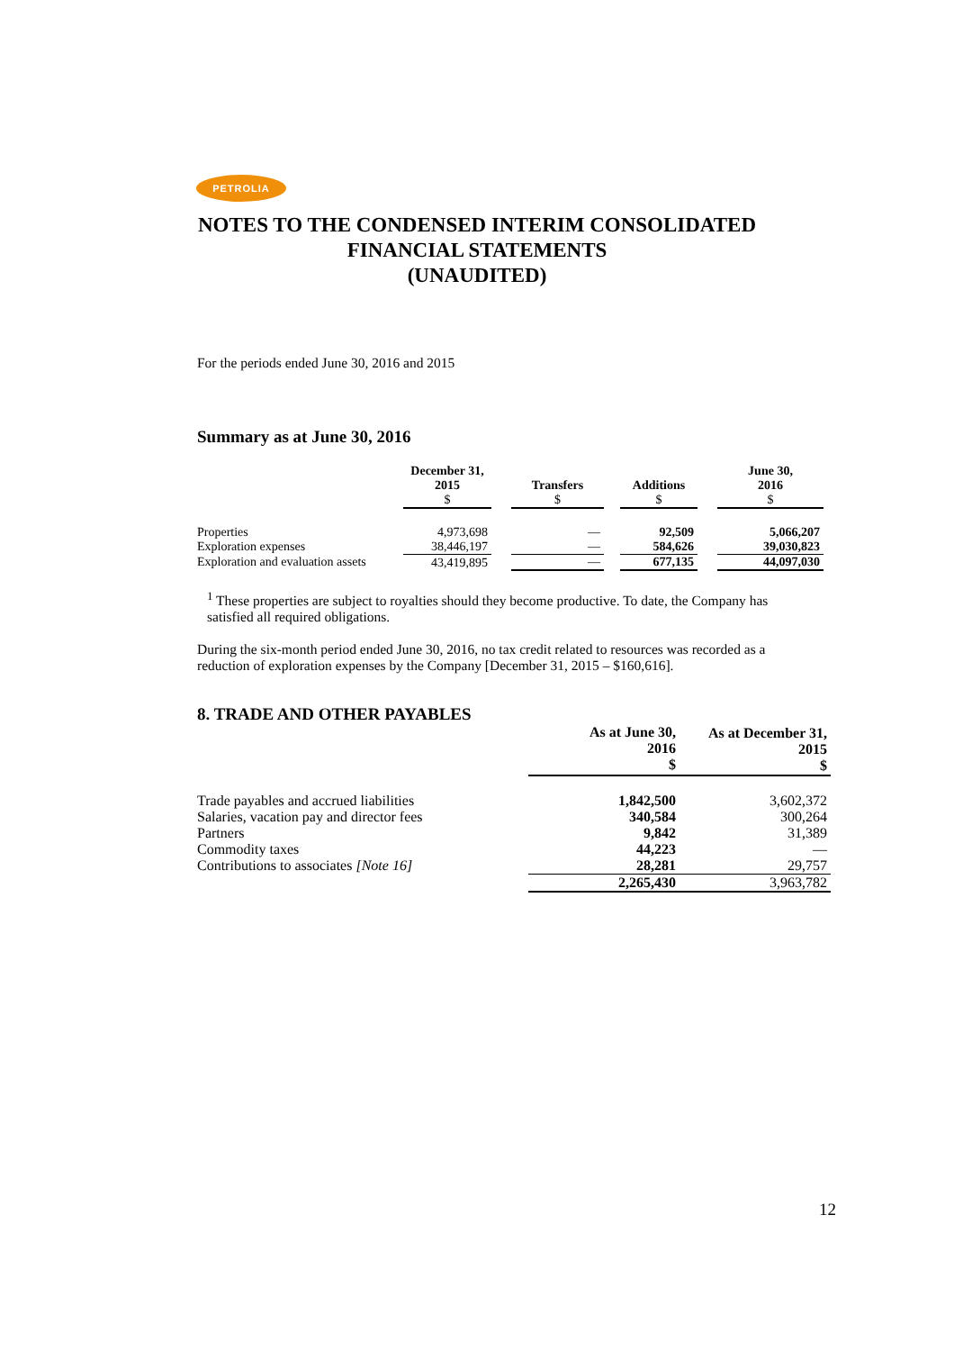PETROLIA
NOTES TO THE CONDENSED INTERIM CONSOLIDATED
FINANCIAL STATEMENTS
(UNAUDITED)
For the periods ended June 30, 2016 and 2015
Summary as at June 30, 2016
| | December 31, 2015 $ | | Transfers $ | | Additions $ | | June 30, 2016 $ |
| --- | --- | --- | --- | --- | --- | --- | --- |
| Properties | 4,973,698 | | — | | 92,509 | | 5,066,207 |
| Exploration expenses | 38,446,197 | | — | | 584,626 | | 39,030,823 |
| Exploration and evaluation assets | 43,419,895 | | — | | 677,135 | | 44,097,030 |
<sup>1</sup> These properties are subject to royalties should they become productive. To date, the Company has satisfied all required obligations.
During the six-month period ended June 30, 2016, no tax credit related to resources was recorded as a reduction of exploration expenses by the Company [December 31, 2015 – $160,616].
8. TRADE AND OTHER PAYABLES
| | As at June 30, 2016 $ | As at December 31, 2015 $ |
| --- | --- | --- |
| Trade payables and accrued liabilities | 1,842,500 | 3,602,372 |
| Salaries, vacation pay and director fees | 340,584 | 300,264 |
| Partners | 9,842 | 31,389 |
| Commodity taxes | 44,223 | — |
| Contributions to associates [Note 16] | 28,281 | 29,757 |
| | 2,265,430 | 3,963,782 |
12